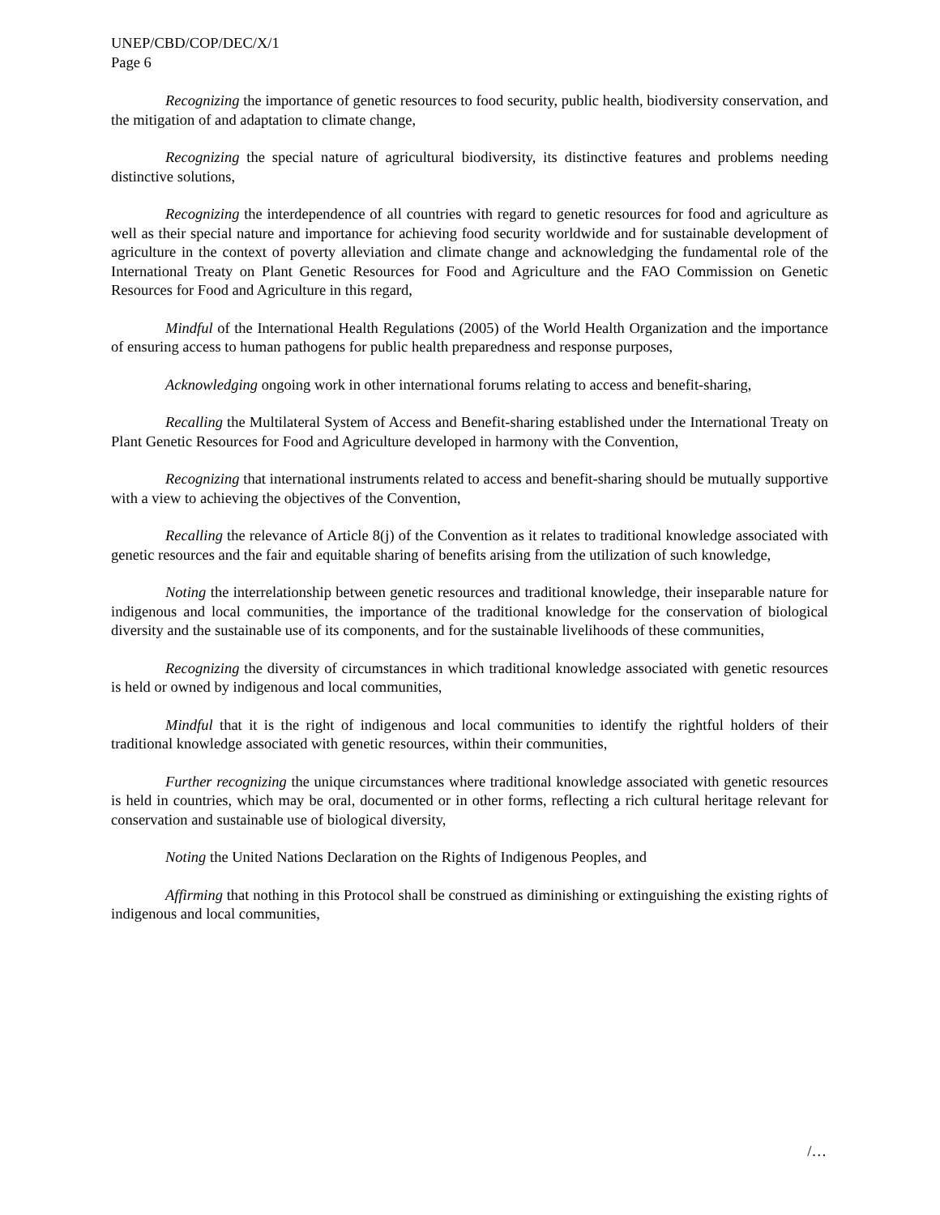UNEP/CBD/COP/DEC/X/1
Page 6
Recognizing the importance of genetic resources to food security, public health, biodiversity conservation, and the mitigation of and adaptation to climate change,
Recognizing the special nature of agricultural biodiversity, its distinctive features and problems needing distinctive solutions,
Recognizing the interdependence of all countries with regard to genetic resources for food and agriculture as well as their special nature and importance for achieving food security worldwide and for sustainable development of agriculture in the context of poverty alleviation and climate change and acknowledging the fundamental role of the International Treaty on Plant Genetic Resources for Food and Agriculture and the FAO Commission on Genetic Resources for Food and Agriculture in this regard,
Mindful of the International Health Regulations (2005) of the World Health Organization and the importance of ensuring access to human pathogens for public health preparedness and response purposes,
Acknowledging ongoing work in other international forums relating to access and benefit-sharing,
Recalling the Multilateral System of Access and Benefit-sharing established under the International Treaty on Plant Genetic Resources for Food and Agriculture developed in harmony with the Convention,
Recognizing that international instruments related to access and benefit-sharing should be mutually supportive with a view to achieving the objectives of the Convention,
Recalling the relevance of Article 8(j) of the Convention as it relates to traditional knowledge associated with genetic resources and the fair and equitable sharing of benefits arising from the utilization of such knowledge,
Noting the interrelationship between genetic resources and traditional knowledge, their inseparable nature for indigenous and local communities, the importance of the traditional knowledge for the conservation of biological diversity and the sustainable use of its components, and for the sustainable livelihoods of these communities,
Recognizing the diversity of circumstances in which traditional knowledge associated with genetic resources is held or owned by indigenous and local communities,
Mindful that it is the right of indigenous and local communities to identify the rightful holders of their traditional knowledge associated with genetic resources, within their communities,
Further recognizing the unique circumstances where traditional knowledge associated with genetic resources is held in countries, which may be oral, documented or in other forms, reflecting a rich cultural heritage relevant for conservation and sustainable use of biological diversity,
Noting the United Nations Declaration on the Rights of Indigenous Peoples, and
Affirming that nothing in this Protocol shall be construed as diminishing or extinguishing the existing rights of indigenous and local communities,
/…